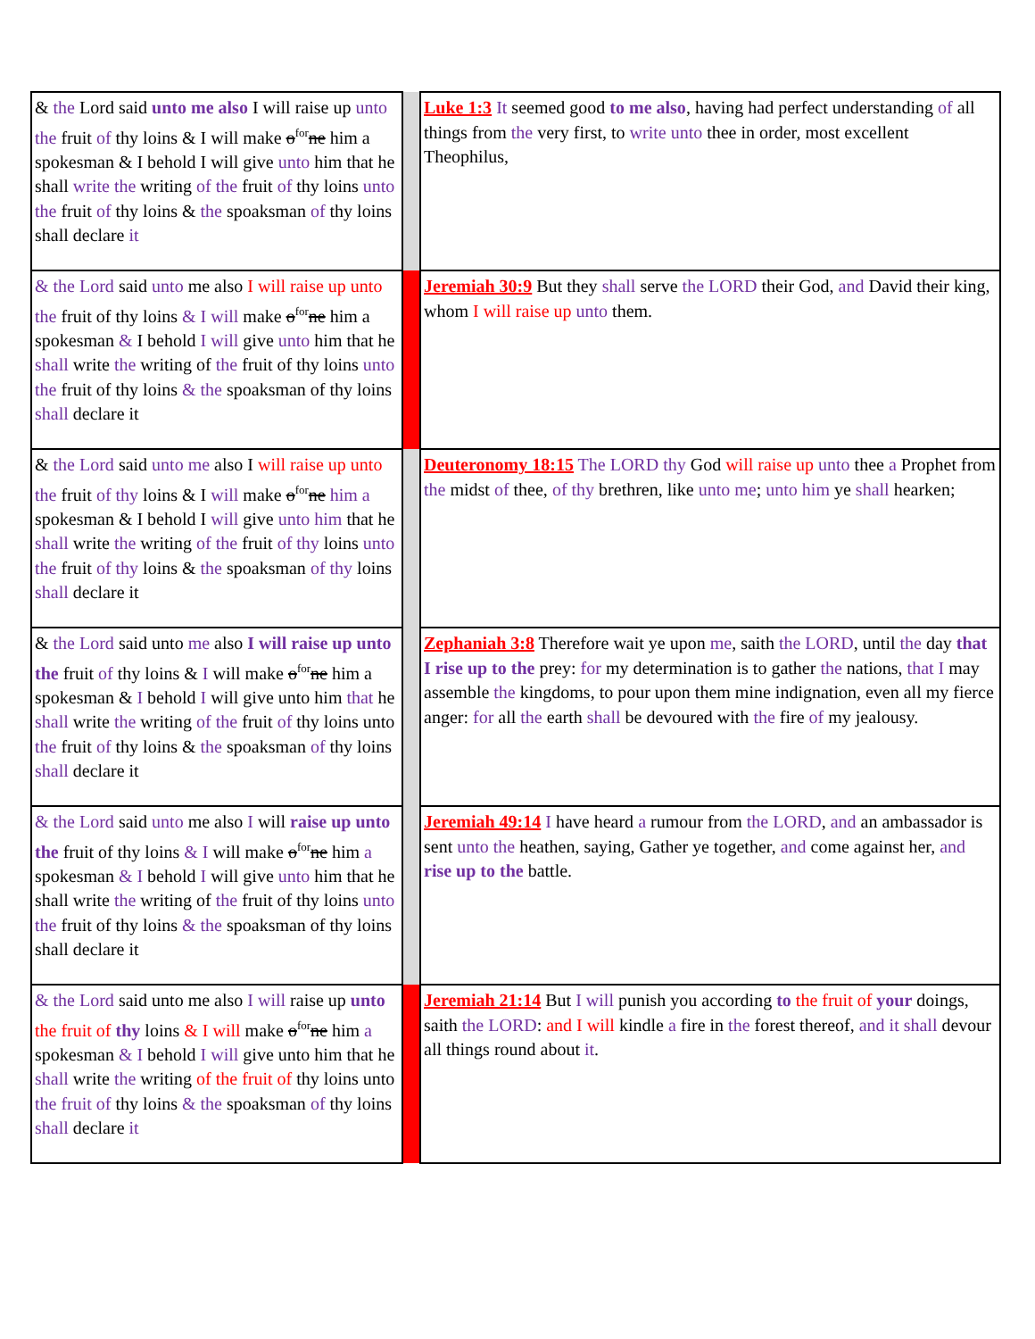| & the Lord said unto me also I will raise up unto the fruit of thy loins & I will make o<sup>for</sup> ne him a spokesman & I behold I will give unto him that he shall write the writing of the fruit of thy loins unto the fruit of thy loins & the spoaksman of thy loins shall declare it | | Luke 1:3 It seemed good to me also , having had perfect understanding of all things from the very first, to write unto thee in order, most excellent Theophilus, |
| & the Lord said unto me also I will raise up unto the fruit of thy loins & I will make o<sup>for</sup> ne him a spokesman & I behold I will give unto him that he shall write the writing of the fruit of thy loins unto the fruit of thy loins & the spoaksman of thy loins shall declare it | | Jeremiah 30:9 But they shall serve the LORD their God, and David their king, whom I will raise up unto them. |
| & the Lord said unto me also I will raise up unto the fruit of thy loins & I will make o<sup>for</sup> ne him a spokesman & I behold I will give unto him that he shall write the writing of the fruit of thy loins unto the fruit of thy loins & the spoaksman of thy loins shall declare it | | Deuteronomy 18:15 The LORD thy God will raise up unto thee a Prophet from the midst of thee, of thy brethren, like unto me ; unto him ye shall hearken; |
| & the Lord said unto me also I will raise up unto the fruit of thy loins & I will make o<sup>for</sup> ne him a spokesman & I behold I will give unto him that he shall write the writing of the fruit of thy loins unto the fruit of thy loins & the spoaksman of thy loins shall declare it | | Zephaniah 3:8 Therefore wait ye upon me , saith the LORD , until the day that I rise up to the prey: for my determination is to gather the nations, that I may assemble the kingdoms, to pour upon them mine indignation, even all my fierce anger: for all the earth shall be devoured with the fire of my jealousy. |
| & the Lord said unto me also I will raise up unto the fruit of thy loins & I will make o<sup>for</sup> ne him a spokesman & I behold I will give unto him that he shall write the writing of the fruit of thy loins unto the fruit of thy loins & the spoaksman of thy loins shall declare it | | Jeremiah 49:14 I have heard a rumour from the LORD , and an ambassador is sent unto the heathen, saying, Gather ye together, and come against her, and rise up to the battle. |
| & the Lord said unto me also I will raise up unto the fruit of thy loins & I will make o<sup>for</sup> ne him a spokesman & I behold I will give unto him that he shall write the writing of the fruit of thy loins unto the fruit of thy loins & the spoaksman of thy loins shall declare it | | Jeremiah 21:14 But I will punish you according to the fruit of your doings, saith the LORD : and I will kindle a fire in the forest thereof, and it shall devour all things round about it . |